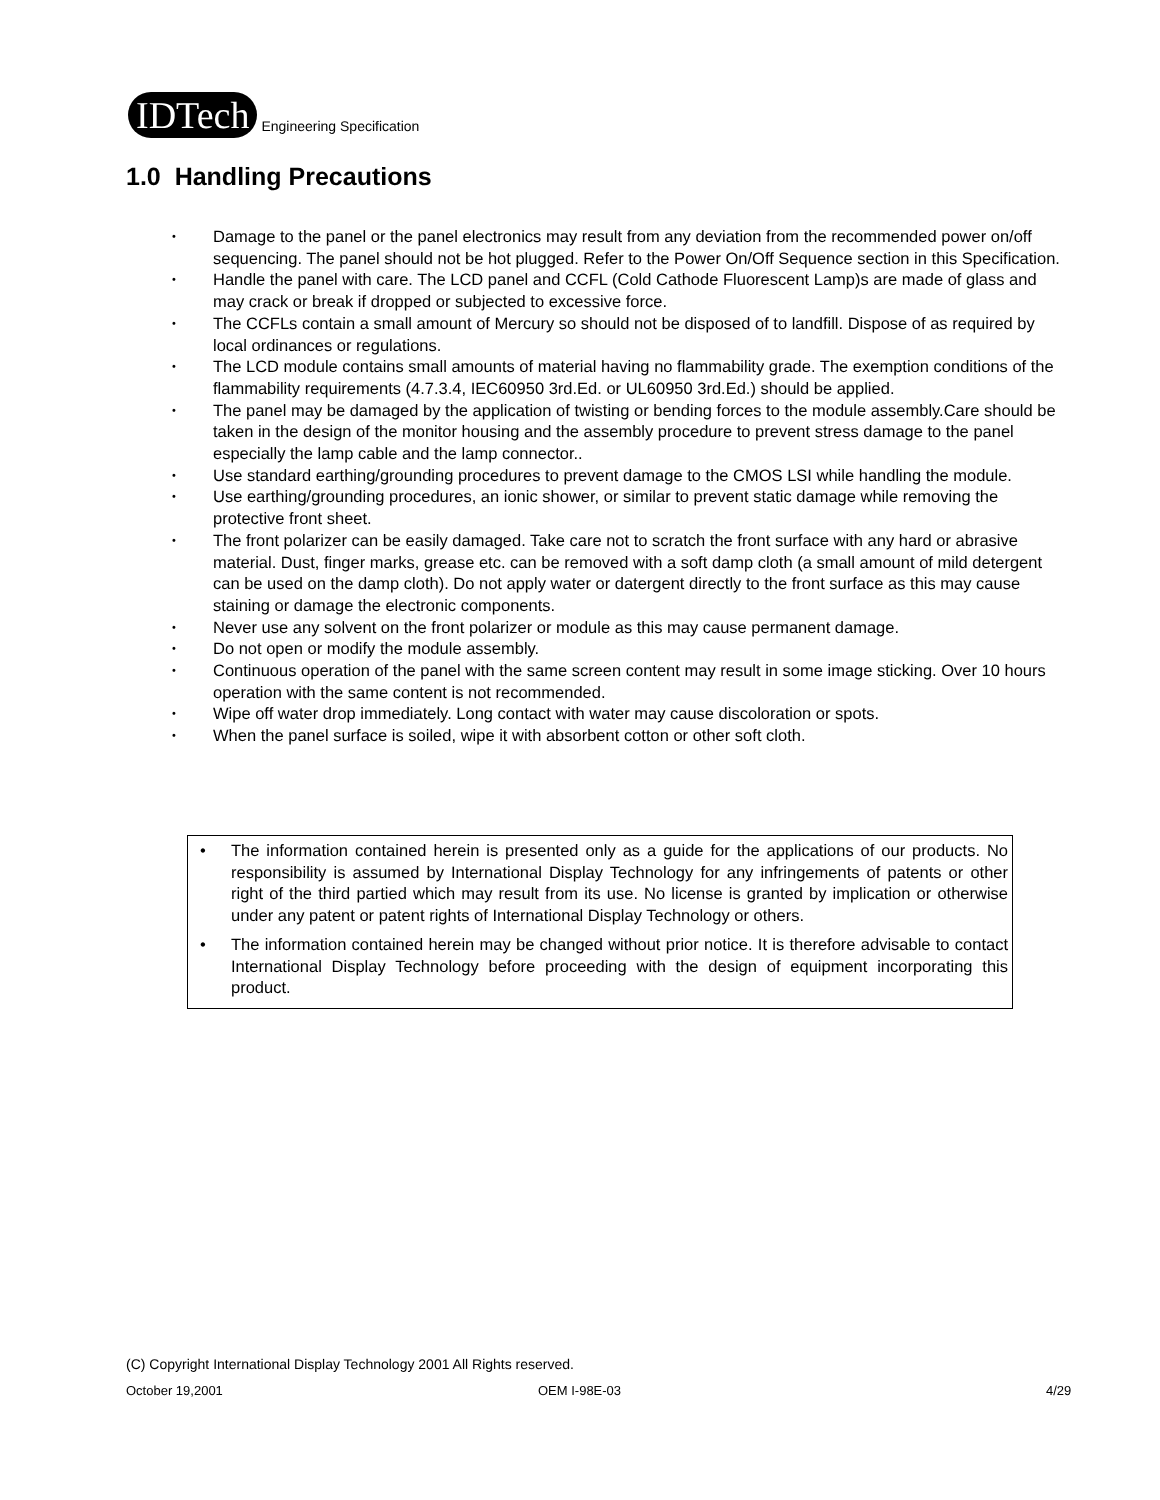IDTech Engineering Specification
1.0 Handling Precautions
• Damage to the panel or the panel electronics may result from any deviation from the recommended power on/off sequencing. The panel should not be hot plugged. Refer to the Power On/Off Sequence section in this Specification.
• Handle the panel with care. The LCD panel and CCFL (Cold Cathode Fluorescent Lamp)s are made of glass and may crack or break if dropped or subjected to excessive force.
• The CCFLs contain a small amount of Mercury so should not be disposed of to landfill. Dispose of as required by local ordinances or regulations.
• The LCD module contains small amounts of material having no flammability grade. The exemption conditions of the flammability requirements (4.7.3.4, IEC60950 3rd.Ed. or UL60950 3rd.Ed.) should be applied.
• The panel may be damaged by the application of twisting or bending forces to the module assembly.Care should be taken in the design of the monitor housing and the assembly procedure to prevent stress damage to the panel especially the lamp cable and the lamp connector..
• Use standard earthing/grounding procedures to prevent damage to the CMOS LSI while handling the module.
• Use earthing/grounding procedures, an ionic shower, or similar to prevent static damage while removing the protective front sheet.
• The front polarizer can be easily damaged. Take care not to scratch the front surface with any hard or abrasive material. Dust, finger marks, grease etc. can be removed with a soft damp cloth (a small amount of mild detergent can be used on the damp cloth). Do not apply water or datergent directly to the front surface as this may cause staining or damage the electronic components.
• Never use any solvent on the front polarizer or module as this may cause permanent damage.
• Do not open or modify the module assembly.
• Continuous operation of the panel with the same screen content may result in some image sticking. Over 10 hours operation with the same content is not recommended.
• Wipe off water drop immediately. Long contact with water may cause discoloration or spots.
• When the panel surface is soiled, wipe it with absorbent cotton or other soft cloth.
• The information contained herein is presented only as a guide for the applications of our products. No responsibility is assumed by International Display Technology for any infringements of patents or other right of the third partied which may result from its use. No license is granted by implication or otherwise under any patent or patent rights of International Display Technology or others.
• The information contained herein may be changed without prior notice. It is therefore advisable to contact International Display Technology before proceeding with the design of equipment incorporating this product.
(C) Copyright International Display Technology 2001 All Rights reserved.
October 19,2001 OEM I-98E-03 4/29